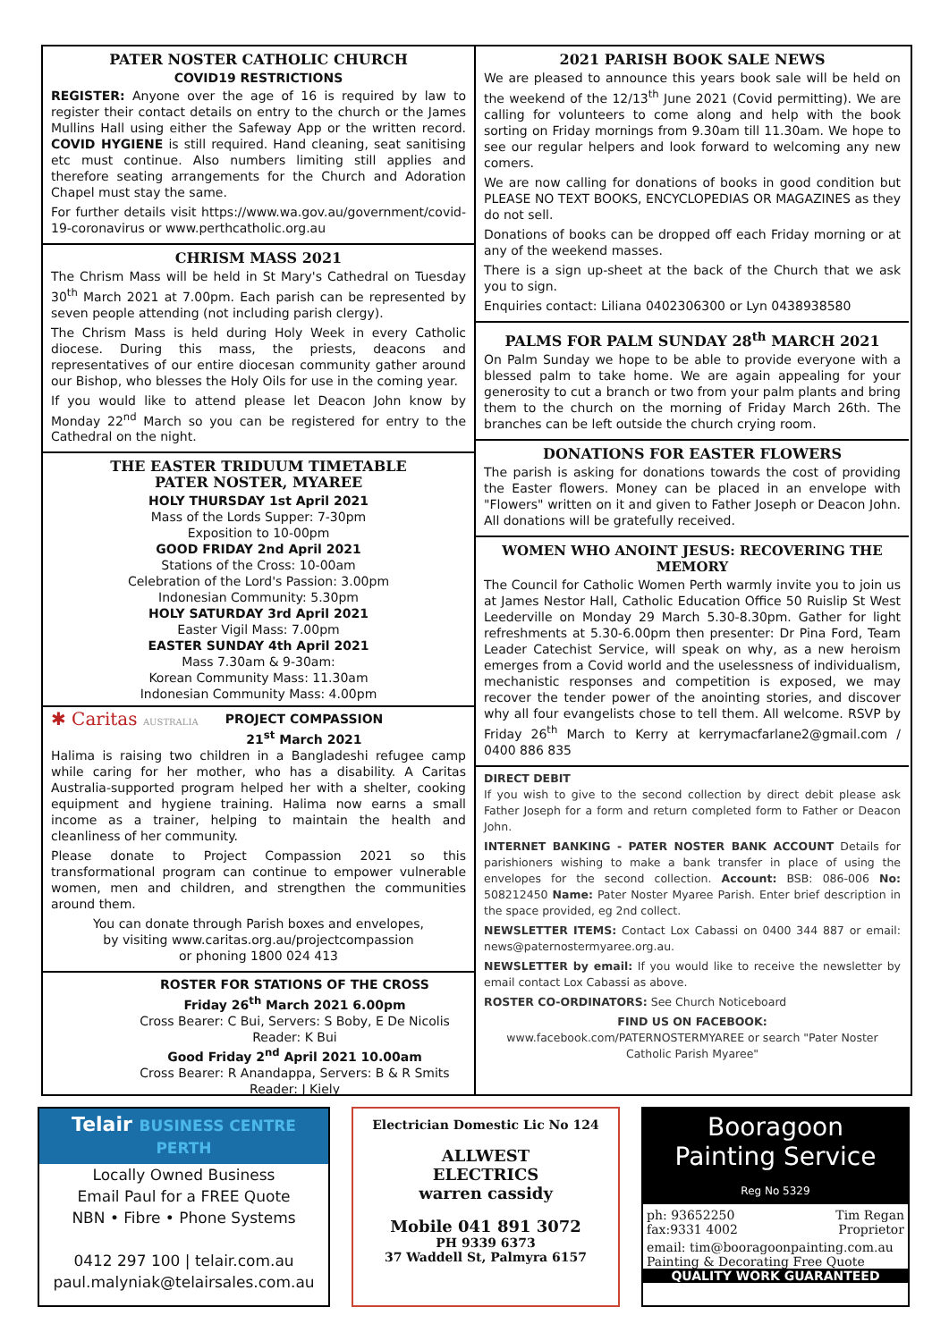PATER NOSTER CATHOLIC CHURCH
COVID19 RESTRICTIONS
REGISTER: Anyone over the age of 16 is required by law to register their contact details on entry to the church or the James Mullins Hall using either the Safeway App or the written record. COVID HYGIENE is still required. Hand cleaning, seat sanitising etc must continue. Also numbers limiting still applies and therefore seating arrangements for the Church and Adoration Chapel must stay the same.
For further details visit https://www.wa.gov.au/government/covid-19-coronavirus or www.perthcatholic.org.au
CHRISM MASS 2021
The Chrism Mass will be held in St Mary's Cathedral on Tuesday 30<sup>th</sup> March 2021 at 7.00pm. Each parish can be represented by seven people attending (not including parish clergy).
The Chrism Mass is held during Holy Week in every Catholic diocese. During this mass, the priests, deacons and representatives of our entire diocesan community gather around our Bishop, who blesses the Holy Oils for use in the coming year.
If you would like to attend please let Deacon John know by Monday 22<sup>nd</sup> March so you can be registered for entry to the Cathedral on the night.
THE EASTER TRIDUUM TIMETABLE
PATER NOSTER, MYAREE
HOLY THURSDAY 1st April 2021
Mass of the Lords Supper: 7-30pm
Exposition to 10-00pm
GOOD FRIDAY 2nd April 2021
Stations of the Cross: 10-00am
Celebration of the Lord's Passion: 3.00pm
Indonesian Community: 5.30pm
HOLY SATURDAY 3rd April 2021
Easter Vigil Mass: 7.00pm
EASTER SUNDAY 4th April 2021
Mass 7.30am & 9-30am:
Korean Community Mass: 11.30am
Indonesian Community Mass: 4.00pm
✱ Caritas AUSTRALIA
PROJECT COMPASSION
21<sup>st</sup> March 2021
Halima is raising two children in a Bangladeshi refugee camp while caring for her mother, who has a disability. A Caritas Australia-supported program helped her with a shelter, cooking equipment and hygiene training. Halima now earns a small income as a trainer, helping to maintain the health and cleanliness of her community.
Please donate to Project Compassion 2021 so this transformational program can continue to empower vulnerable women, men and children, and strengthen the communities around them.
You can donate through Parish boxes and envelopes,
by visiting www.caritas.org.au/projectcompassion
or phoning 1800 024 413
ROSTER FOR STATIONS OF THE CROSS
Friday 26<sup>th</sup> March 2021 6.00pm
Cross Bearer: C Bui, Servers: S Boby, E De Nicolis
Reader: K Bui
Good Friday 2<sup>nd</sup> April 2021 10.00am
Cross Bearer: R Anandappa, Servers: B & R Smits
Reader: J Kiely
2021 PARISH BOOK SALE NEWS
We are pleased to announce this years book sale will be held on the weekend of the 12/13<sup>th</sup> June 2021 (Covid permitting). We are calling for volunteers to come along and help with the book sorting on Friday mornings from 9.30am till 11.30am. We hope to see our regular helpers and look forward to welcoming any new comers.
We are now calling for donations of books in good condition but PLEASE NO TEXT BOOKS, ENCYCLOPEDIAS OR MAGAZINES as they do not sell.
Donations of books can be dropped off each Friday morning or at any of the weekend masses.
There is a sign up-sheet at the back of the Church that we ask you to sign.
Enquiries contact: Liliana 0402306300 or Lyn 0438938580
PALMS FOR PALM SUNDAY 28<sup>th</sup> MARCH 2021
On Palm Sunday we hope to be able to provide everyone with a blessed palm to take home. We are again appealing for your generosity to cut a branch or two from your palm plants and bring them to the church on the morning of Friday March 26th. The branches can be left outside the church crying room.
DONATIONS FOR EASTER FLOWERS
The parish is asking for donations towards the cost of providing the Easter flowers. Money can be placed in an envelope with "Flowers" written on it and given to Father Joseph or Deacon John. All donations will be gratefully received.
WOMEN WHO ANOINT JESUS: RECOVERING THE MEMORY
The Council for Catholic Women Perth warmly invite you to join us at James Nestor Hall, Catholic Education Office 50 Ruislip St West Leederville on Monday 29 March 5.30-8.30pm. Gather for light refreshments at 5.30-6.00pm then presenter: Dr Pina Ford, Team Leader Catechist Service, will speak on why, as a new heroism emerges from a Covid world and the uselessness of individualism, mechanistic responses and competition is exposed, we may recover the tender power of the anointing stories, and discover why all four evangelists chose to tell them. All welcome. RSVP by Friday 26<sup>th</sup> March to Kerry at kerrymacfarlane2@gmail.com / 0400 886 835
DIRECT DEBIT
If you wish to give to the second collection by direct debit please ask Father Joseph for a form and return completed form to Father or Deacon John.
INTERNET BANKING - PATER NOSTER BANK ACCOUNT Details for parishioners wishing to make a bank transfer in place of using the envelopes for the second collection. Account: BSB: 086-006 No: 508212450 Name: Pater Noster Myaree Parish. Enter brief description in the space provided, eg 2nd collect.
NEWSLETTER ITEMS: Contact Lox Cabassi on 0400 344 887 or email: news@paternostermyaree.org.au.
NEWSLETTER by email: If you would like to receive the newsletter by email contact Lox Cabassi as above.
ROSTER CO-ORDINATORS: See Church Noticeboard
FIND US ON FACEBOOK:
www.facebook.com/PATERNOSTERMYAREE or search "Pater Noster Catholic Parish Myaree"
Telair BUSINESS CENTRE PERTH
Locally Owned Business
Email Paul for a FREE Quote
NBN • Fibre • Phone Systems
0412 297 100 | telair.com.au
paul.malyniak@telairsales.com.au
Electrician Domestic Lic No 124
ALLWEST
ELECTRICS
warren cassidy
Mobile 041 891 3072
PH 9339 6373
37 Waddell St, Palmyra 6157
Booragoon
Painting Service
Reg No 5329
ph: 93652250
fax:9331 4002 Tim Regan
Proprietor
email: tim@booragoonpainting.com.au
Painting & Decorating Free Quote
QUALITY WORK GUARANTEED